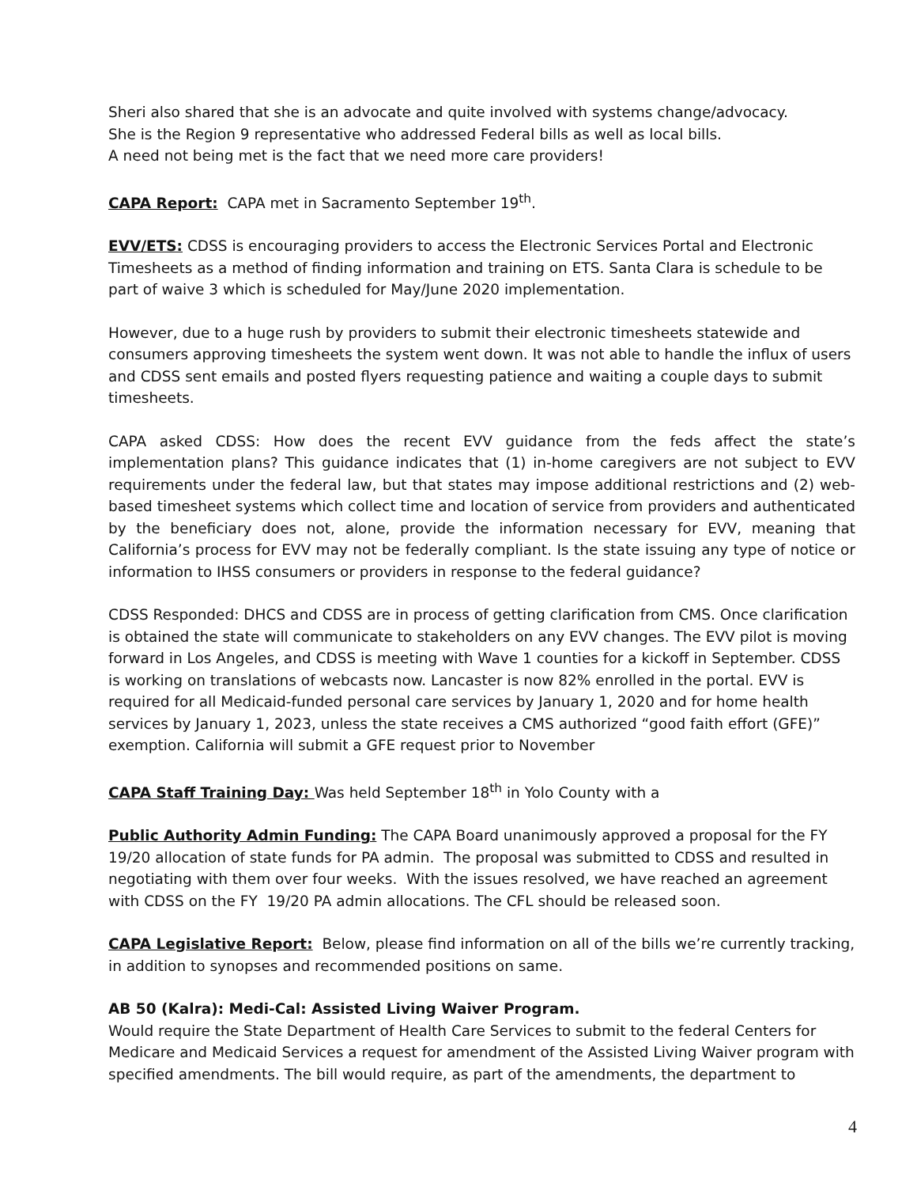Sheri also shared that she is an advocate and quite involved with systems change/advocacy.
She is the Region 9 representative who addressed Federal bills as well as local bills.
A need not being met is the fact that we need more care providers!
CAPA Report: CAPA met in Sacramento September 19<sup>th</sup>.
EVV/ETS: CDSS is encouraging providers to access the Electronic Services Portal and Electronic Timesheets as a method of finding information and training on ETS. Santa Clara is schedule to be part of waive 3 which is scheduled for May/June 2020 implementation.
However, due to a huge rush by providers to submit their electronic timesheets statewide and consumers approving timesheets the system went down. It was not able to handle the influx of users and CDSS sent emails and posted flyers requesting patience and waiting a couple days to submit timesheets.
CAPA asked CDSS: How does the recent EVV guidance from the feds affect the state’s implementation plans? This guidance indicates that (1) in-home caregivers are not subject to EVV requirements under the federal law, but that states may impose additional restrictions and (2) web-based timesheet systems which collect time and location of service from providers and authenticated by the beneficiary does not, alone, provide the information necessary for EVV, meaning that California’s process for EVV may not be federally compliant. Is the state issuing any type of notice or information to IHSS consumers or providers in response to the federal guidance?
CDSS Responded: DHCS and CDSS are in process of getting clarification from CMS. Once clarification is obtained the state will communicate to stakeholders on any EVV changes. The EVV pilot is moving forward in Los Angeles, and CDSS is meeting with Wave 1 counties for a kickoff in September. CDSS is working on translations of webcasts now. Lancaster is now 82% enrolled in the portal. EVV is required for all Medicaid-funded personal care services by January 1, 2020 and for home health services by January 1, 2023, unless the state receives a CMS authorized “good faith effort (GFE)” exemption. California will submit a GFE request prior to November
CAPA Staff Training Day: Was held September 18<sup>th</sup> in Yolo County with a
Public Authority Admin Funding: The CAPA Board unanimously approved a proposal for the FY 19/20 allocation of state funds for PA admin. The proposal was submitted to CDSS and resulted in negotiating with them over four weeks. With the issues resolved, we have reached an agreement with CDSS on the FY 19/20 PA admin allocations. The CFL should be released soon.
CAPA Legislative Report: Below, please find information on all of the bills we’re currently tracking, in addition to synopses and recommended positions on same.
AB 50 (Kalra): Medi-Cal: Assisted Living Waiver Program.
Would require the State Department of Health Care Services to submit to the federal Centers for Medicare and Medicaid Services a request for amendment of the Assisted Living Waiver program with specified amendments. The bill would require, as part of the amendments, the department to
4